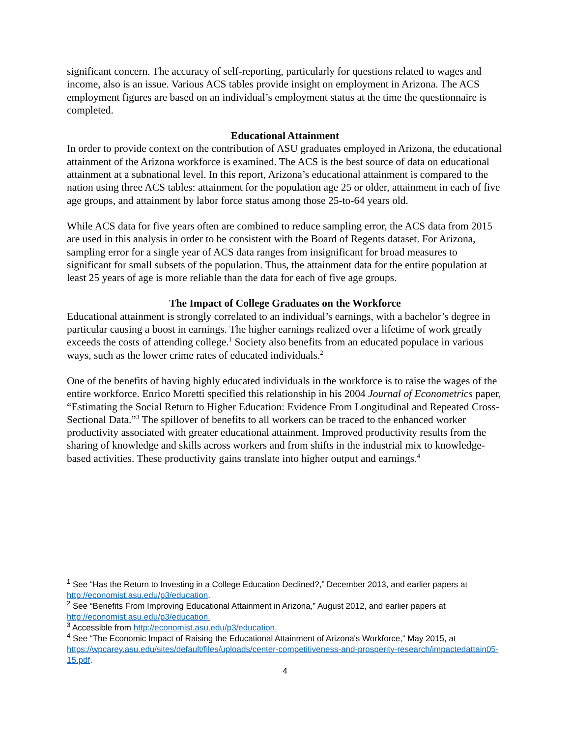significant concern. The accuracy of self-reporting, particularly for questions related to wages and income, also is an issue. Various ACS tables provide insight on employment in Arizona. The ACS employment figures are based on an individual’s employment status at the time the questionnaire is completed.
Educational Attainment
In order to provide context on the contribution of ASU graduates employed in Arizona, the educational attainment of the Arizona workforce is examined. The ACS is the best source of data on educational attainment at a subnational level. In this report, Arizona’s educational attainment is compared to the nation using three ACS tables: attainment for the population age 25 or older, attainment in each of five age groups, and attainment by labor force status among those 25-to-64 years old.
While ACS data for five years often are combined to reduce sampling error, the ACS data from 2015 are used in this analysis in order to be consistent with the Board of Regents dataset. For Arizona, sampling error for a single year of ACS data ranges from insignificant for broad measures to significant for small subsets of the population. Thus, the attainment data for the entire population at least 25 years of age is more reliable than the data for each of five age groups.
The Impact of College Graduates on the Workforce
Educational attainment is strongly correlated to an individual’s earnings, with a bachelor’s degree in particular causing a boost in earnings. The higher earnings realized over a lifetime of work greatly exceeds the costs of attending college.<sup>1</sup> Society also benefits from an educated populace in various ways, such as the lower crime rates of educated individuals.<sup>2</sup>
One of the benefits of having highly educated individuals in the workforce is to raise the wages of the entire workforce. Enrico Moretti specified this relationship in his 2004 Journal of Econometrics paper, “Estimating the Social Return to Higher Education: Evidence From Longitudinal and Repeated Cross-Sectional Data.”<sup>3</sup> The spillover of benefits to all workers can be traced to the enhanced worker productivity associated with greater educational attainment. Improved productivity results from the sharing of knowledge and skills across workers and from shifts in the industrial mix to knowledge-based activities. These productivity gains translate into higher output and earnings.<sup>4</sup>
<sup>1</sup> See “Has the Return to Investing in a College Education Declined?,” December 2013, and earlier papers at http://economist.asu.edu/p3/education.
<sup>2</sup> See “Benefits From Improving Educational Attainment in Arizona,” August 2012, and earlier papers at http://economist.asu.edu/p3/education.
<sup>3</sup> Accessible from http://economist.asu.edu/p3/education.
<sup>4</sup> See “The Economic Impact of Raising the Educational Attainment of Arizona's Workforce,“ May 2015, at https://wpcarey.asu.edu/sites/default/files/uploads/center-competitiveness-and-prosperity-research/impactedattain05-15.pdf.
4